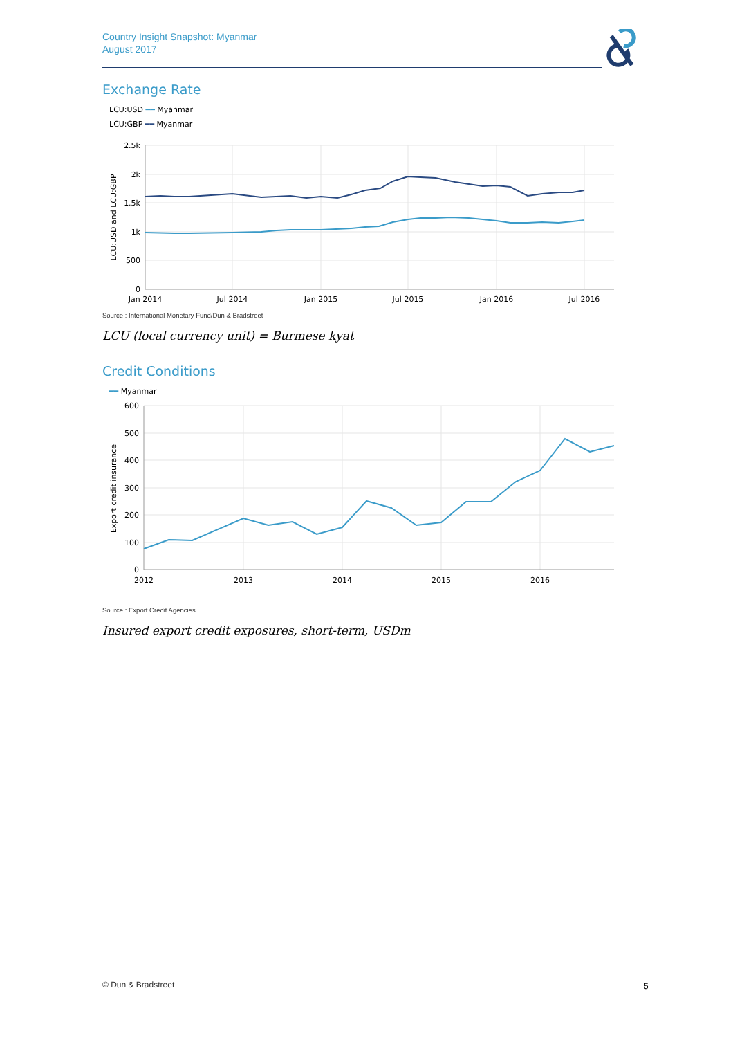Country Insight Snapshot: Myanmar
August 2017
Exchange Rate
LCU:USD ━━ Myanmar
LCU:GBP ━━ Myanmar
2.5k
2k
1.5k
1k
500
0
Jan 2014
Jul 2014
Jan 2015
Jul 2015
Jan 2016
Jul 2016
LCU:USD and LCU:GBP
Source : International Monetary Fund/Dun & Bradstreet
LCU (local currency unit) = Burmese kyat
Credit Conditions
━━ Myanmar
600
500
400
300
200
100
0
2012
2013
2014
2015
2016
Export credit insurance
Source : Export Credit Agencies
Insured export credit exposures, short-term, USDm
© Dun & Bradstreet 5